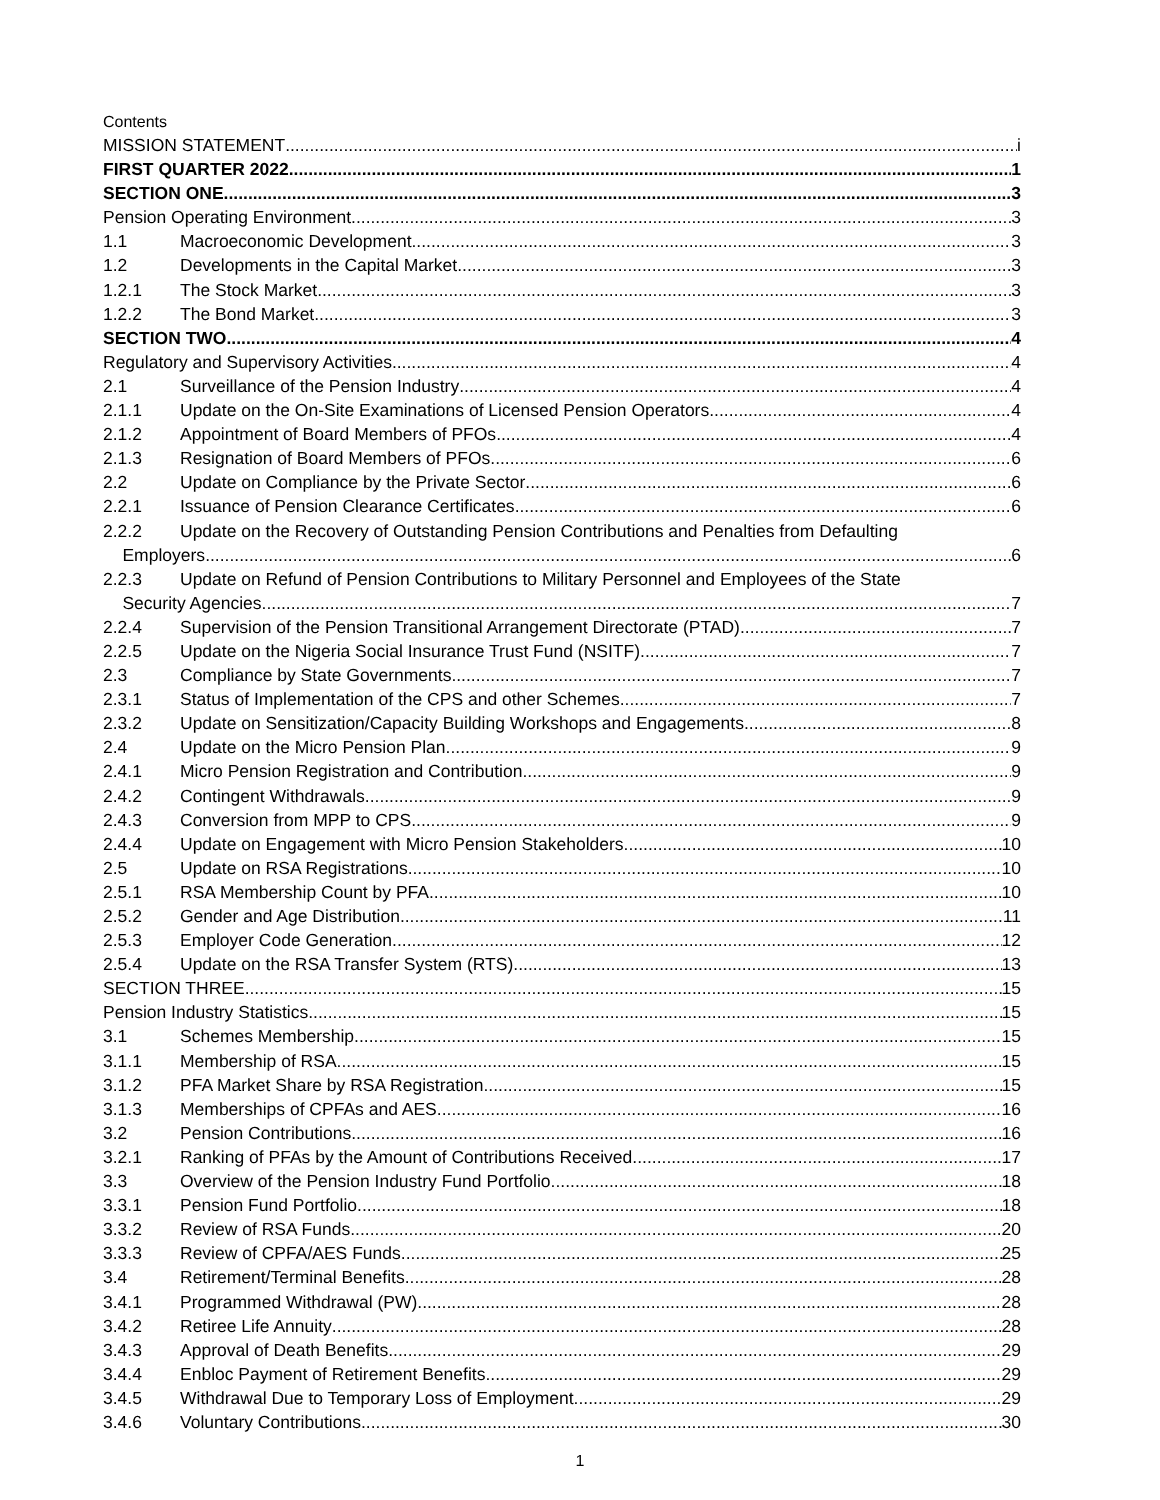Contents
MISSION STATEMENT i
FIRST QUARTER 2022 1
SECTION ONE 3
Pension Operating Environment 3
1.1 Macroeconomic Development 3
1.2 Developments in the Capital Market 3
1.2.1 The Stock Market 3
1.2.2 The Bond Market 3
SECTION TWO 4
Regulatory and Supervisory Activities 4
2.1 Surveillance of the Pension Industry 4
2.1.1 Update on the On-Site Examinations of Licensed Pension Operators 4
2.1.2 Appointment of Board Members of PFOs 4
2.1.3 Resignation of Board Members of PFOs 6
2.2 Update on Compliance by the Private Sector 6
2.2.1 Issuance of Pension Clearance Certificates 6
2.2.2 Update on the Recovery of Outstanding Pension Contributions and Penalties from Defaulting
Employers 6
2.2.3 Update on Refund of Pension Contributions to Military Personnel and Employees of the State
Security Agencies 7
2.2.4 Supervision of the Pension Transitional Arrangement Directorate (PTAD) 7
2.2.5 Update on the Nigeria Social Insurance Trust Fund (NSITF) 7
2.3 Compliance by State Governments 7
2.3.1 Status of Implementation of the CPS and other Schemes 7
2.3.2 Update on Sensitization/Capacity Building Workshops and Engagements 8
2.4 Update on the Micro Pension Plan 9
2.4.1 Micro Pension Registration and Contribution 9
2.4.2 Contingent Withdrawals 9
2.4.3 Conversion from MPP to CPS 9
2.4.4 Update on Engagement with Micro Pension Stakeholders 10
2.5 Update on RSA Registrations 10
2.5.1 RSA Membership Count by PFA 10
2.5.2 Gender and Age Distribution 11
2.5.3 Employer Code Generation 12
2.5.4 Update on the RSA Transfer System (RTS) 13
SECTION THREE 15
Pension Industry Statistics 15
3.1 Schemes Membership 15
3.1.1 Membership of RSA 15
3.1.2 PFA Market Share by RSA Registration 15
3.1.3 Memberships of CPFAs and AES 16
3.2 Pension Contributions 16
3.2.1 Ranking of PFAs by the Amount of Contributions Received 17
3.3 Overview of the Pension Industry Fund Portfolio 18
3.3.1 Pension Fund Portfolio 18
3.3.2 Review of RSA Funds 20
3.3.3 Review of CPFA/AES Funds 25
3.4 Retirement/Terminal Benefits 28
3.4.1 Programmed Withdrawal (PW) 28
3.4.2 Retiree Life Annuity 28
3.4.3 Approval of Death Benefits 29
3.4.4 Enbloc Payment of Retirement Benefits 29
3.4.5 Withdrawal Due to Temporary Loss of Employment 29
3.4.6 Voluntary Contributions 30
1